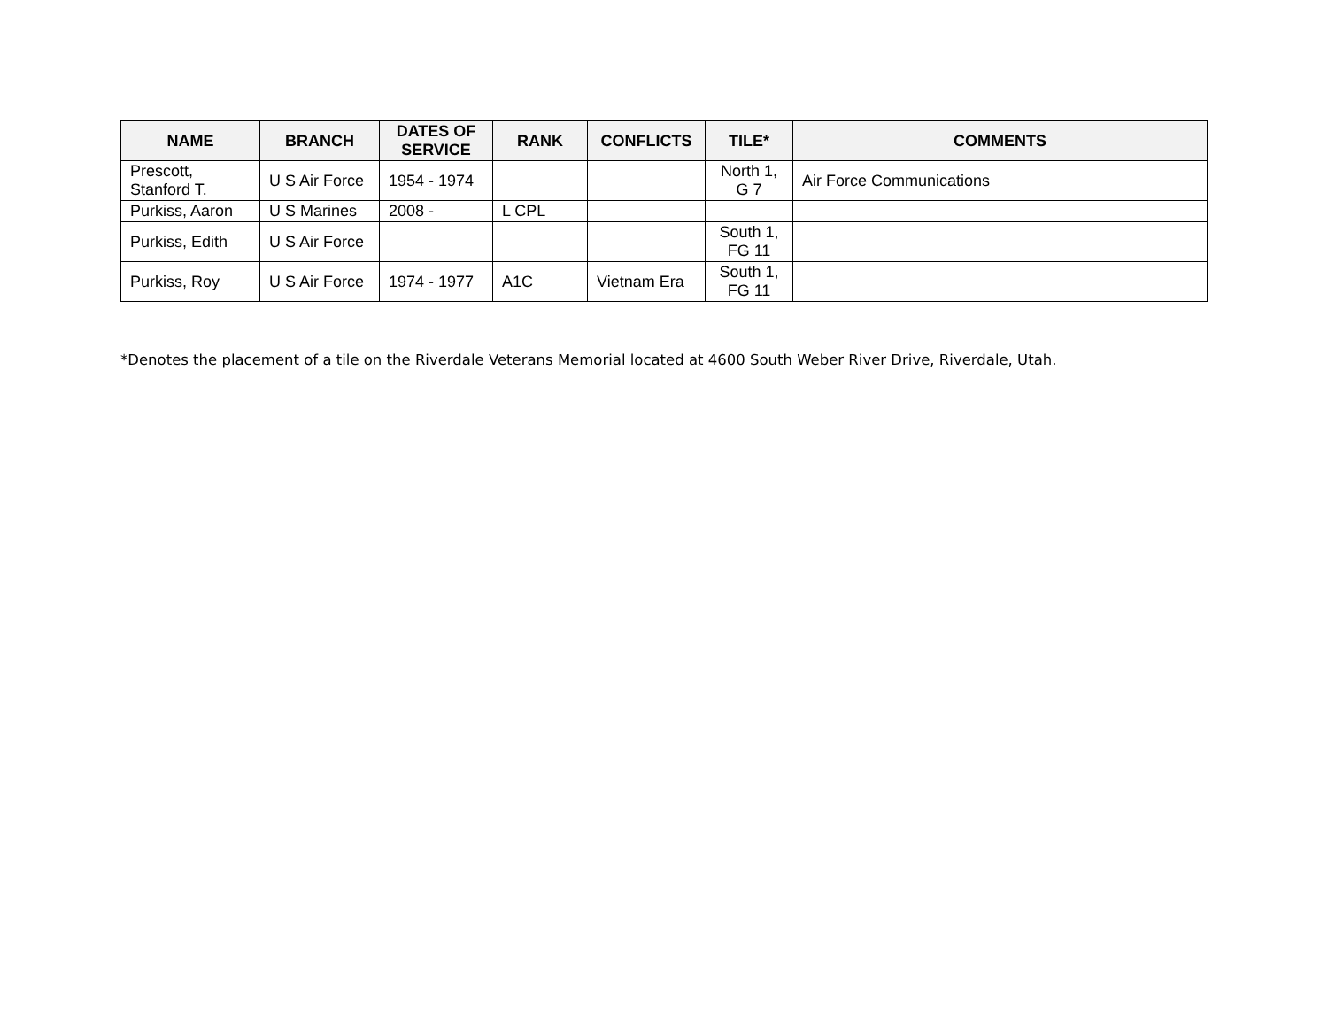| NAME | BRANCH | DATES OF SERVICE | RANK | CONFLICTS | TILE* | COMMENTS |
| --- | --- | --- | --- | --- | --- | --- |
| Prescott, Stanford T. | U S Air Force | 1954 - 1974 | | | North 1, G 7 | Air Force Communications |
| Purkiss, Aaron | U S Marines | 2008 - | L CPL | | | |
| Purkiss, Edith | U S Air Force | | | | South 1, FG 11 | |
| Purkiss, Roy | U S Air Force | 1974 - 1977 | A1C | Vietnam Era | South 1, FG 11 | |
*Denotes the placement of a tile on the Riverdale Veterans Memorial located at 4600 South Weber River Drive, Riverdale, Utah.